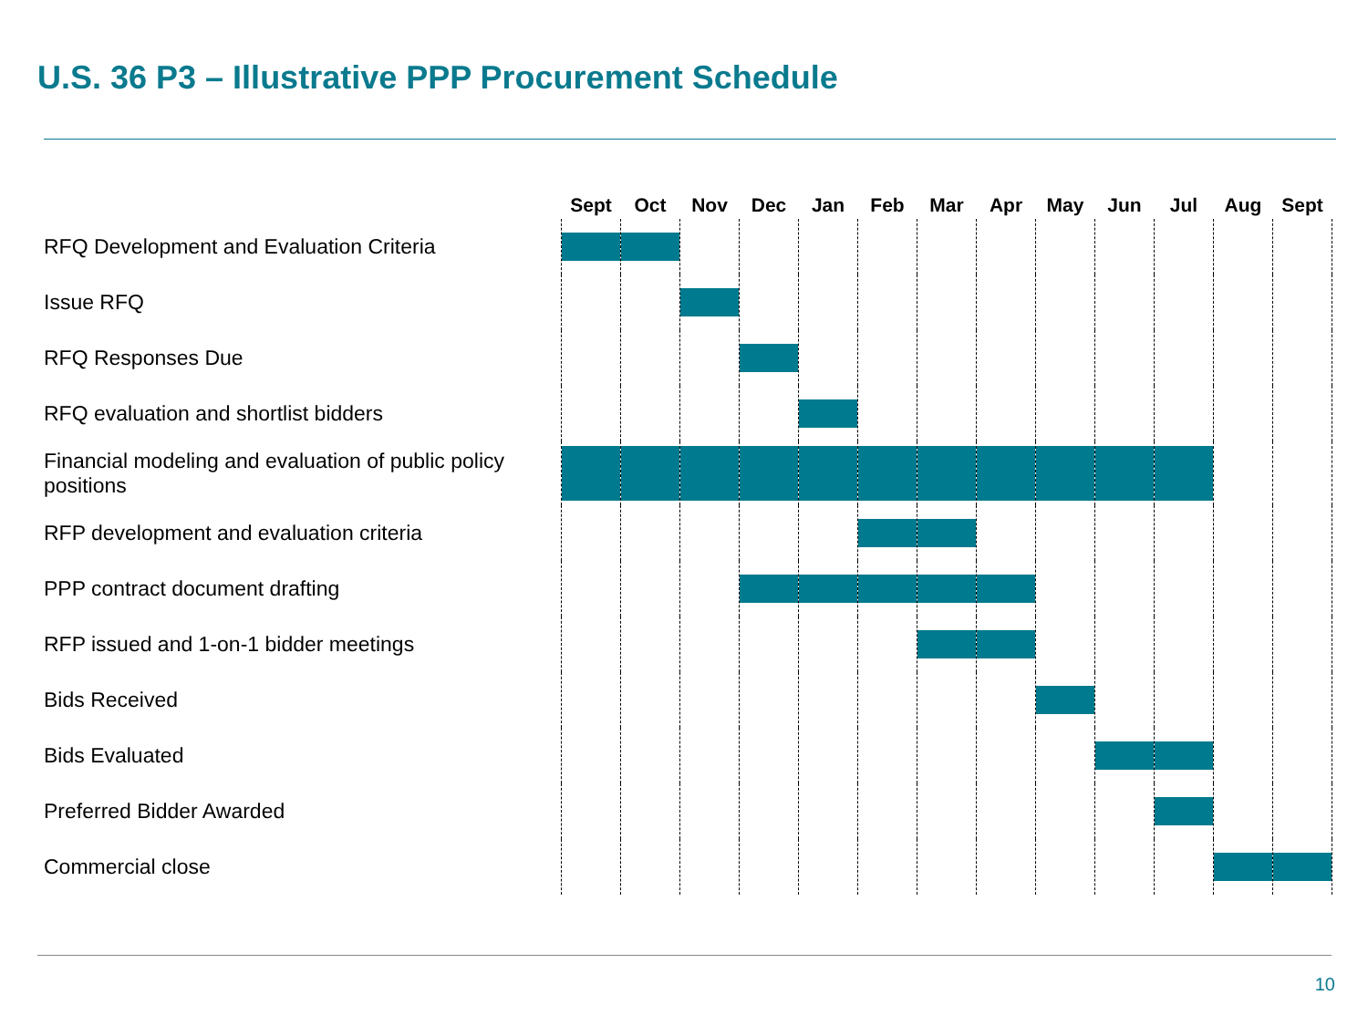U.S. 36 P3 – Illustrative PPP Procurement Schedule
| | Sept | Oct | Nov | Dec | Jan | Feb | Mar | Apr | May | Jun | Jul | Aug | Sept |
| --- | --- | --- | --- | --- | --- | --- | --- | --- | --- | --- | --- | --- | --- |
| RFQ Development and Evaluation Criteria | | | | | | | | | | | | | |
| Issue RFQ | | | | | | | | | | | | | |
| RFQ Responses Due | | | | | | | | | | | | | |
| RFQ evaluation and shortlist bidders | | | | | | | | | | | | | |
| Financial modeling and evaluation of public policy positions | | | | | | | | | | | | | |
| RFP development and evaluation criteria | | | | | | | | | | | | | |
| PPP contract document drafting | | | | | | | | | | | | | |
| RFP issued and 1-on-1 bidder meetings | | | | | | | | | | | | | |
| Bids Received | | | | | | | | | | | | | |
| Bids Evaluated | | | | | | | | | | | | | |
| Preferred Bidder Awarded | | | | | | | | | | | | | |
| Commercial close | | | | | | | | | | | | | |
10